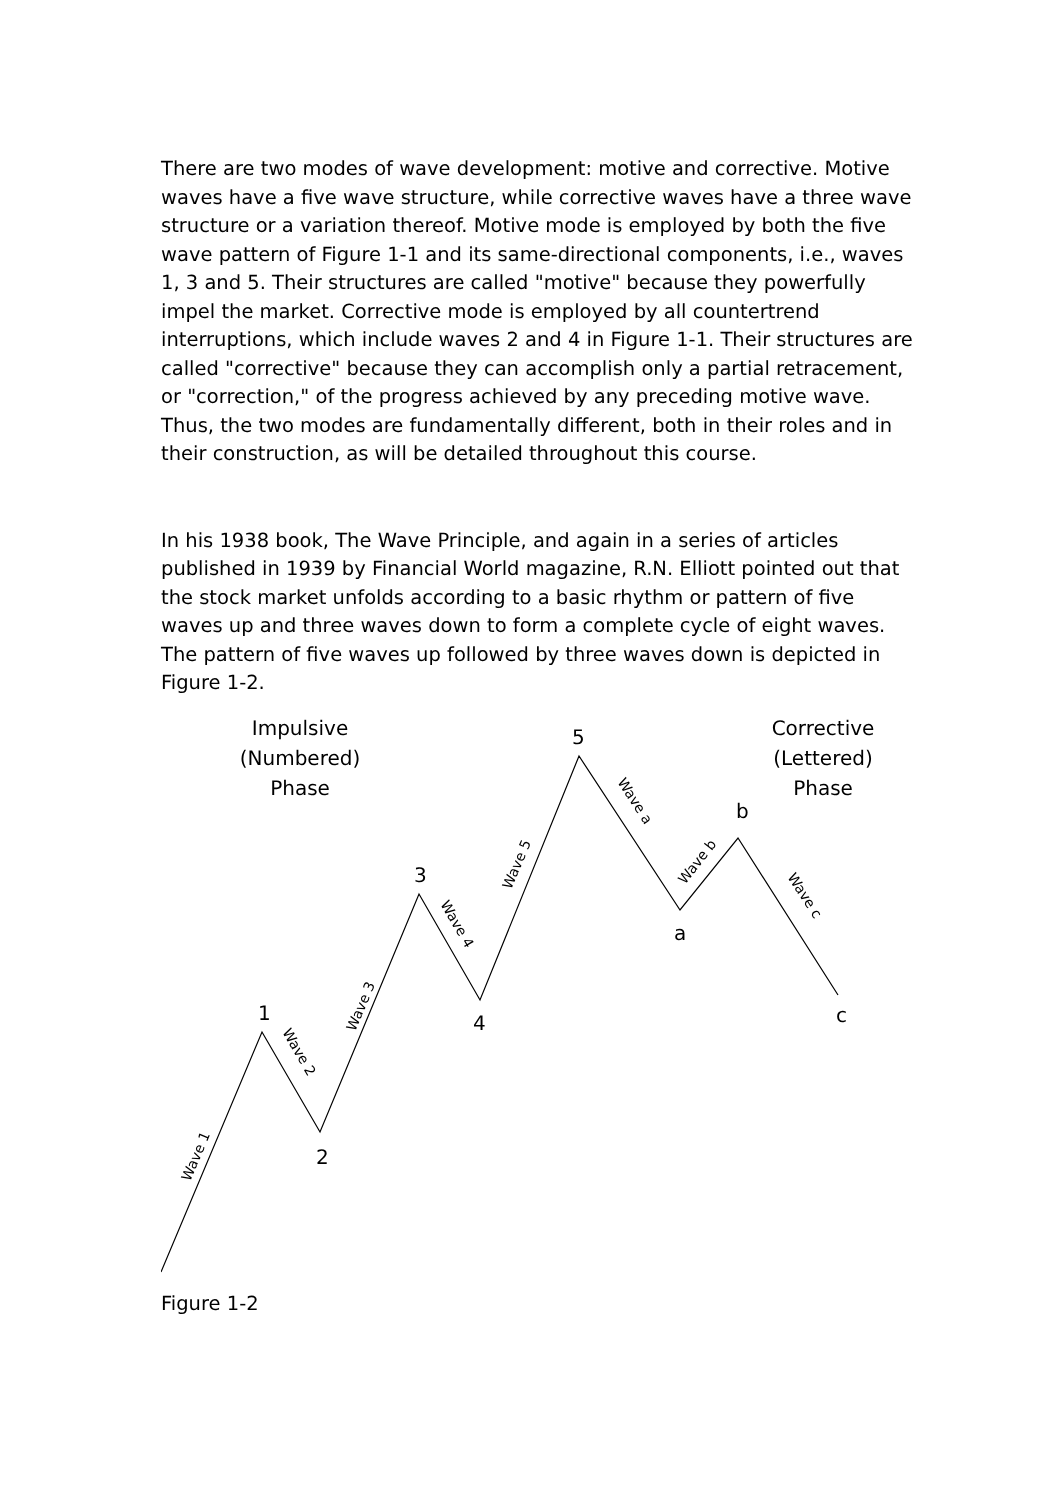There are two modes of wave development: motive and corrective. Motive waves have a five wave structure, while corrective waves have a three wave structure or a variation thereof. Motive mode is employed by both the five wave pattern of Figure 1-1 and its same-directional components, i.e., waves 1, 3 and 5. Their structures are called "motive" because they powerfully impel the market. Corrective mode is employed by all countertrend interruptions, which include waves 2 and 4 in Figure 1-1. Their structures are called "corrective" because they can accomplish only a partial retracement, or "correction," of the progress achieved by any preceding motive wave. Thus, the two modes are fundamentally different, both in their roles and in their construction, as will be detailed throughout this course.
In his 1938 book, The Wave Principle, and again in a series of articles published in 1939 by Financial World magazine, R.N. Elliott pointed out that the stock market unfolds according to a basic rhythm or pattern of five waves up and three waves down to form a complete cycle of eight waves. The pattern of five waves up followed by three waves down is depicted in Figure 1-2.
Impulsive
(Numbered)
Phase
Corrective
(Lettered)
Phase
1
2
3
4
5
a
b
c
Wave 1
Wave 2
Wave 3
Wave 4
Wave 5
Wave a
Wave b
Wave c
Figure 1-2